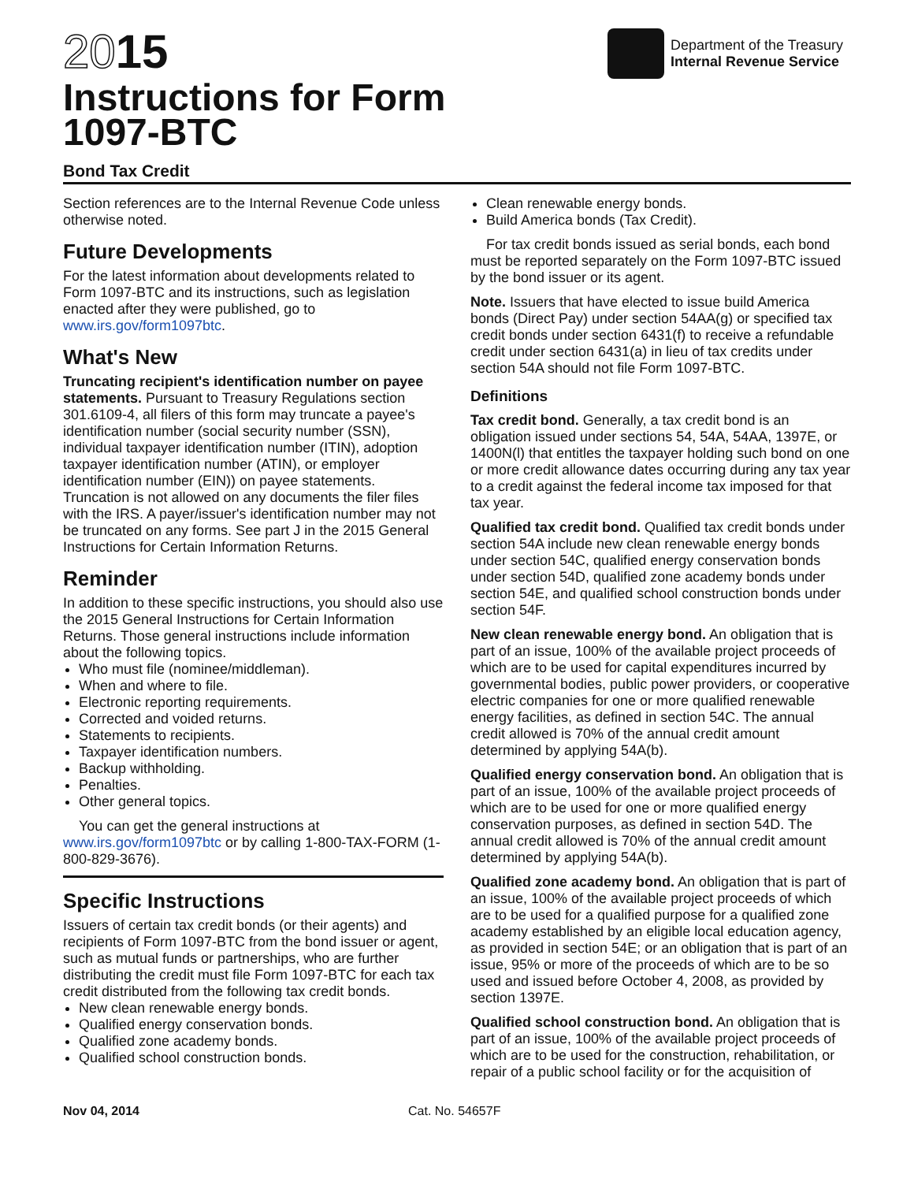2015
Instructions for Form
1097-BTC
Bond Tax Credit
Department of the Treasury
Internal Revenue Service
Section references are to the Internal Revenue Code unless otherwise noted.
Future Developments
For the latest information about developments related to Form 1097-BTC and its instructions, such as legislation enacted after they were published, go to www.irs.gov/form1097btc.
What's New
Truncating recipient's identification number on payee statements. Pursuant to Treasury Regulations section 301.6109-4, all filers of this form may truncate a payee's identification number (social security number (SSN), individual taxpayer identification number (ITIN), adoption taxpayer identification number (ATIN), or employer identification number (EIN)) on payee statements. Truncation is not allowed on any documents the filer files with the IRS. A payer/issuer's identification number may not be truncated on any forms. See part J in the 2015 General Instructions for Certain Information Returns.
Reminder
In addition to these specific instructions, you should also use the 2015 General Instructions for Certain Information Returns. Those general instructions include information about the following topics.
Who must file (nominee/middleman).
When and where to file.
Electronic reporting requirements.
Corrected and voided returns.
Statements to recipients.
Taxpayer identification numbers.
Backup withholding.
Penalties.
Other general topics.
You can get the general instructions at www.irs.gov/form1097btc or by calling 1-800-TAX-FORM (1-800-829-3676).
Specific Instructions
Issuers of certain tax credit bonds (or their agents) and recipients of Form 1097-BTC from the bond issuer or agent, such as mutual funds or partnerships, who are further distributing the credit must file Form 1097-BTC for each tax credit distributed from the following tax credit bonds.
New clean renewable energy bonds.
Qualified energy conservation bonds.
Qualified zone academy bonds.
Qualified school construction bonds.
Clean renewable energy bonds.
Build America bonds (Tax Credit).
For tax credit bonds issued as serial bonds, each bond must be reported separately on the Form 1097-BTC issued by the bond issuer or its agent.
Note. Issuers that have elected to issue build America bonds (Direct Pay) under section 54AA(g) or specified tax credit bonds under section 6431(f) to receive a refundable credit under section 6431(a) in lieu of tax credits under section 54A should not file Form 1097-BTC.
Definitions
Tax credit bond. Generally, a tax credit bond is an obligation issued under sections 54, 54A, 54AA, 1397E, or 1400N(l) that entitles the taxpayer holding such bond on one or more credit allowance dates occurring during any tax year to a credit against the federal income tax imposed for that tax year.
Qualified tax credit bond. Qualified tax credit bonds under section 54A include new clean renewable energy bonds under section 54C, qualified energy conservation bonds under section 54D, qualified zone academy bonds under section 54E, and qualified school construction bonds under section 54F.
New clean renewable energy bond. An obligation that is part of an issue, 100% of the available project proceeds of which are to be used for capital expenditures incurred by governmental bodies, public power providers, or cooperative electric companies for one or more qualified renewable energy facilities, as defined in section 54C. The annual credit allowed is 70% of the annual credit amount determined by applying 54A(b).
Qualified energy conservation bond. An obligation that is part of an issue, 100% of the available project proceeds of which are to be used for one or more qualified energy conservation purposes, as defined in section 54D. The annual credit allowed is 70% of the annual credit amount determined by applying 54A(b).
Qualified zone academy bond. An obligation that is part of an issue, 100% of the available project proceeds of which are to be used for a qualified purpose for a qualified zone academy established by an eligible local education agency, as provided in section 54E; or an obligation that is part of an issue, 95% or more of the proceeds of which are to be so used and issued before October 4, 2008, as provided by section 1397E.
Qualified school construction bond. An obligation that is part of an issue, 100% of the available project proceeds of which are to be used for the construction, rehabilitation, or repair of a public school facility or for the acquisition of
Nov 04, 2014 Cat. No. 54657F